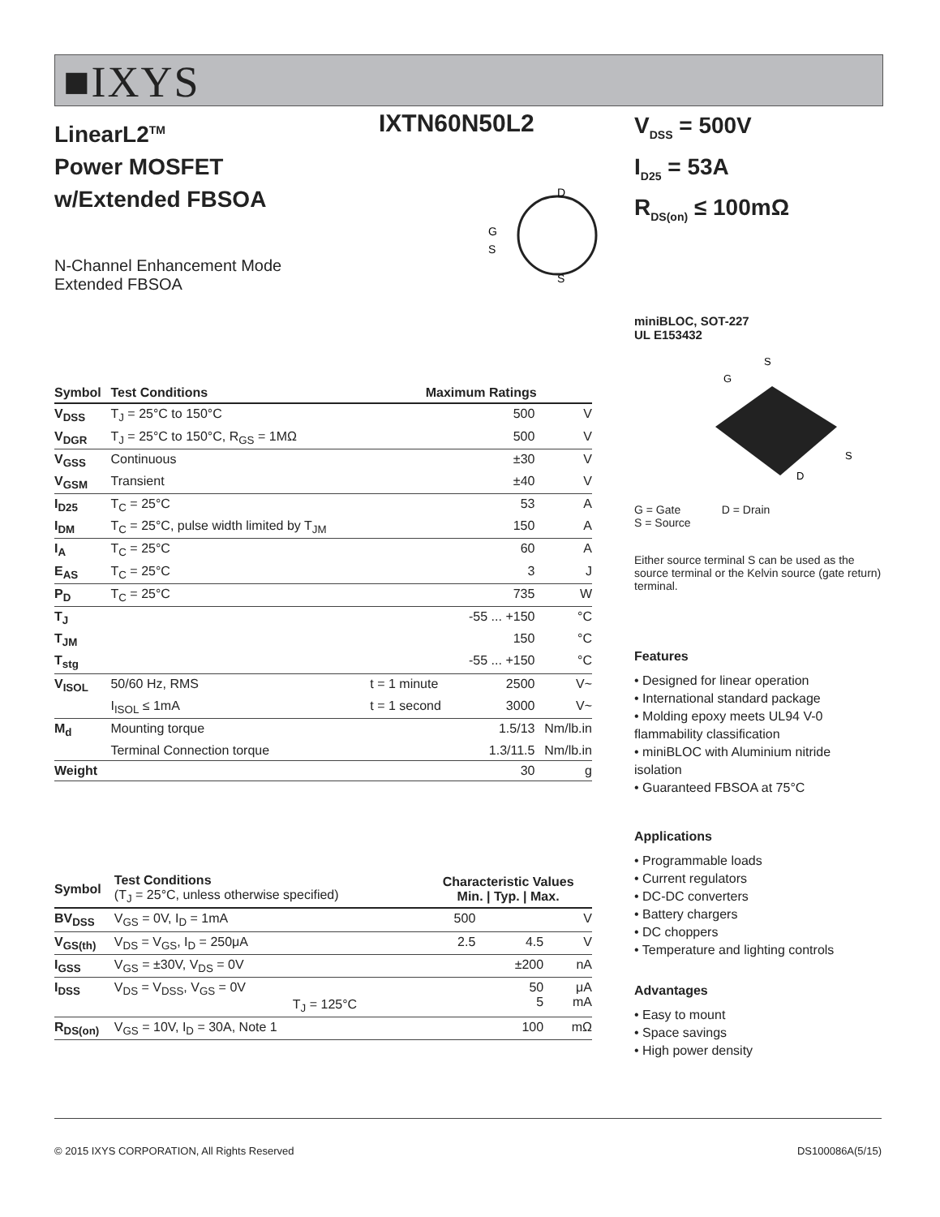■IXYS
LinearL2<sup>TM</sup>
Power MOSFET
w/Extended FBSOA
IXTN60N50L2
N-Channel Enhancement Mode
Extended FBSOA
D
S
G
S
| Symbol | Test Conditions | Maximum Ratings | | |
| --- | --- | --- | --- | --- |
| V<sub>DSS</sub> | T<sub>J</sub> = 25°C to 150°C | | 500 | V |
| V<sub>DGR</sub> | T<sub>J</sub> = 25°C to 150°C, R<sub>GS</sub> = 1MΩ | | 500 | V |
| V<sub>GSS</sub> | Continuous | | ±30 | V |
| V<sub>GSM</sub> | Transient | | ±40 | V |
| I<sub>D25</sub> | T<sub>C</sub> = 25°C | | 53 | A |
| I<sub>DM</sub> | T<sub>C</sub> = 25°C, pulse width limited by T<sub>JM</sub> | | 150 | A |
| I<sub>A</sub> | T<sub>C</sub> = 25°C | | 60 | A |
| E<sub>AS</sub> | T<sub>C</sub> = 25°C | | 3 | J |
| P<sub>D</sub> | T<sub>C</sub> = 25°C | | 735 | W |
| T<sub>J</sub> | | | -55 ... +150 | °C |
| T<sub>JM</sub> | | | 150 | °C |
| T<sub>stg</sub> | | | -55 ... +150 | °C |
| V<sub>ISOL</sub> | 50/60 Hz, RMS | t = 1 minute | 2500 | V~ |
| | I<sub>ISOL</sub> ≤ 1mA | t = 1 second | 3000 | V~ |
| M<sub>d</sub> | Mounting torque | | 1.5/13 | Nm/lb.in |
| | Terminal Connection torque | | 1.3/11.5 | Nm/lb.in |
| Weight | | | 30 | g |
| Symbol | Test Conditions (T<sub>J</sub> = 25°C, unless otherwise specified) | Characteristic Values Min. / Typ. / Max. | | | |
| --- | --- | --- | --- | --- | --- |
| BV<sub>DSS</sub> | V<sub>GS</sub> = 0V, I<sub>D</sub> = 1mA | 500 | | | V |
| V<sub>GS(th)</sub> | V<sub>DS</sub> = V<sub>GS</sub>, I<sub>D</sub> = 250μA | 2.5 | | 4.5 | V |
| I<sub>GSS</sub> | V<sub>GS</sub> = ±30V, V<sub>DS</sub> = 0V | | | ±200 | nA |
| I<sub>DSS</sub> | V<sub>DS</sub> = V<sub>DSS</sub>, V<sub>GS</sub> = 0V T<sub>J</sub> = 125°C | | | 50 5 | μA mA |
| R<sub>DS(on)</sub> | V<sub>GS</sub> = 10V, I<sub>D</sub> = 30A, Note 1 | | | 100 | mΩ |
V<sub>DSS</sub> = 500V
I<sub>D25</sub> = 53A
R<sub>DS(on)</sub> ≤ 100mΩ
miniBLOC, SOT-227
UL E153432
S
G
S
D
G = Gate D = Drain
S = Source
Either source terminal S can be used as the source terminal or the Kelvin source (gate return) terminal.
Features
• Designed for linear operation
• International standard package
• Molding epoxy meets UL94 V-0 flammability classification
• miniBLOC with Aluminium nitride isolation
• Guaranteed FBSOA at 75°C
Applications
• Programmable loads
• Current regulators
• DC-DC converters
• Battery chargers
• DC choppers
• Temperature and lighting controls
Advantages
• Easy to mount
• Space savings
• High power density
© 2015 IXYS CORPORATION, All Rights Reserved DS100086A(5/15)